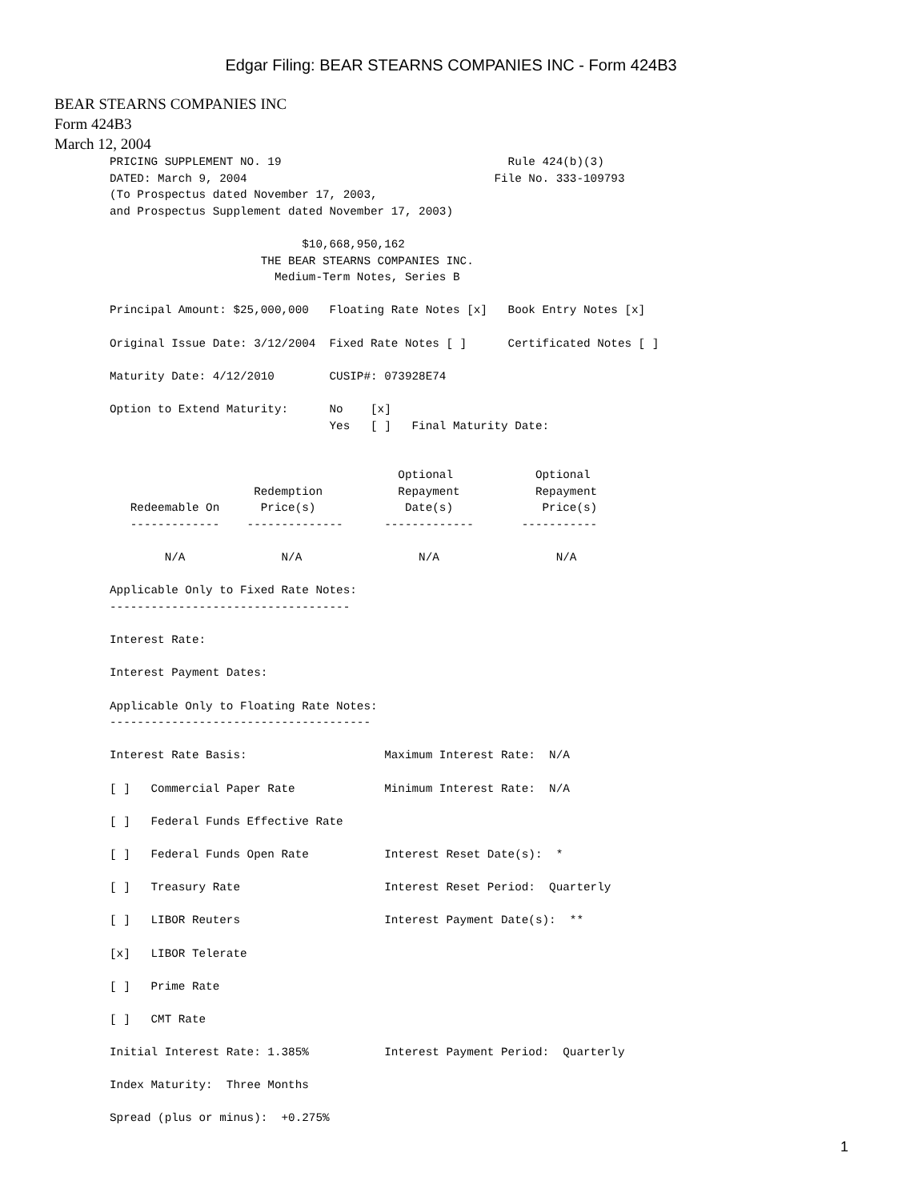Edgar Filing: BEAR STEARNS COMPANIES INC - Form 424B3
BEAR STEARNS COMPANIES INC
Form 424B3
March 12, 2004
PRICING SUPPLEMENT NO. 19                                 Rule 424(b)(3)
DATED: March 9, 2004                                    File No. 333-109793
(To Prospectus dated November 17, 2003,
and Prospectus Supplement dated November 17, 2003)

                            $10,668,950,162
                      THE BEAR STEARNS COMPANIES INC.
                        Medium-Term Notes, Series B

Principal Amount: $25,000,000   Floating Rate Notes [x]   Book Entry Notes [x]

Original Issue Date: 3/12/2004  Fixed Rate Notes [ ]      Certificated Notes [ ]

Maturity Date: 4/12/2010        CUSIP#: 073928E74

Option to Extend Maturity:      No    [x]
                                Yes   [ ]   Final Maturity Date:


                                          Optional            Optional
                     Redemption           Repayment           Repayment
   Redeemable On      Price(s)             Date(s)             Price(s)
   -------------    --------------      -------------       -----------

        N/A              N/A                 N/A                 N/A

Applicable Only to Fixed Rate Notes:
-----------------------------------

Interest Rate:

Interest Payment Dates:

Applicable Only to Floating Rate Notes:
--------------------------------------

Interest Rate Basis:                    Maximum Interest Rate:  N/A

[ ]   Commercial Paper Rate             Minimum Interest Rate:  N/A

[ ]   Federal Funds Effective Rate

[ ]   Federal Funds Open Rate           Interest Reset Date(s):  *

[ ]   Treasury Rate                     Interest Reset Period:  Quarterly

[ ]   LIBOR Reuters                     Interest Payment Date(s):  **

[x]   LIBOR Telerate

[ ]   Prime Rate

[ ]   CMT Rate

Initial Interest Rate: 1.385%           Interest Payment Period:  Quarterly

Index Maturity:  Three Months

Spread (plus or minus):  +0.275%
1